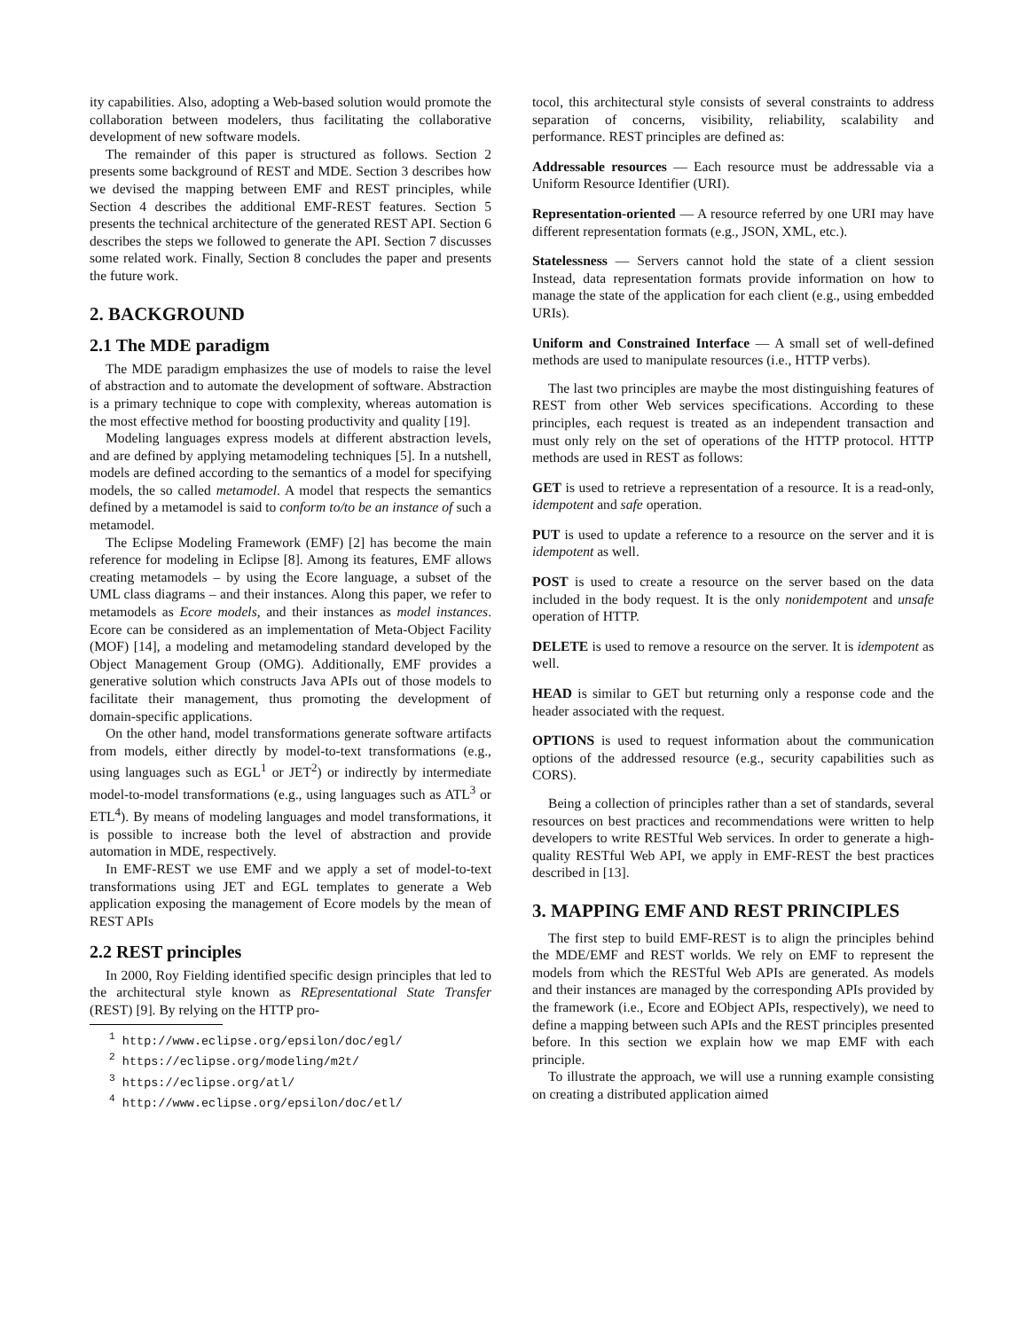ity capabilities. Also, adopting a Web-based solution would promote the collaboration between modelers, thus facilitating the collaborative development of new software models.
The remainder of this paper is structured as follows. Section 2 presents some background of REST and MDE. Section 3 describes how we devised the mapping between EMF and REST principles, while Section 4 describes the additional EMF-REST features. Section 5 presents the technical architecture of the generated REST API. Section 6 describes the steps we followed to generate the API. Section 7 discusses some related work. Finally, Section 8 concludes the paper and presents the future work.
2. BACKGROUND
2.1 The MDE paradigm
The MDE paradigm emphasizes the use of models to raise the level of abstraction and to automate the development of software. Abstraction is a primary technique to cope with complexity, whereas automation is the most effective method for boosting productivity and quality [19].
Modeling languages express models at different abstraction levels, and are defined by applying metamodeling techniques [5]. In a nutshell, models are defined according to the semantics of a model for specifying models, the so called metamodel. A model that respects the semantics defined by a metamodel is said to conform to/to be an instance of such a metamodel.
The Eclipse Modeling Framework (EMF) [2] has become the main reference for modeling in Eclipse [8]. Among its features, EMF allows creating metamodels – by using the Ecore language, a subset of the UML class diagrams – and their instances. Along this paper, we refer to metamodels as Ecore models, and their instances as model instances. Ecore can be considered as an implementation of Meta-Object Facility (MOF) [14], a modeling and metamodeling standard developed by the Object Management Group (OMG). Additionally, EMF provides a generative solution which constructs Java APIs out of those models to facilitate their management, thus promoting the development of domain-specific applications.
On the other hand, model transformations generate software artifacts from models, either directly by model-to-text transformations (e.g., using languages such as EGL<sup>1</sup> or JET<sup>2</sup>) or indirectly by intermediate model-to-model transformations (e.g., using languages such as ATL<sup>3</sup> or ETL<sup>4</sup>). By means of modeling languages and model transformations, it is possible to increase both the level of abstraction and provide automation in MDE, respectively.
In EMF-REST we use EMF and we apply a set of model-to-text transformations using JET and EGL templates to generate a Web application exposing the management of Ecore models by the mean of REST APIs
2.2 REST principles
In 2000, Roy Fielding identified specific design principles that led to the architectural style known as REpresentational State Transfer (REST) [9]. By relying on the HTTP pro-
<sup>1</sup> http://www.eclipse.org/epsilon/doc/egl/
<sup>2</sup> https://eclipse.org/modeling/m2t/
<sup>3</sup> https://eclipse.org/atl/
<sup>4</sup> http://www.eclipse.org/epsilon/doc/etl/
tocol, this architectural style consists of several constraints to address separation of concerns, visibility, reliability, scalability and performance. REST principles are defined as:
Addressable resources
— Each resource must be addressable via a Uniform Resource Identifier (URI).
Representation-oriented
— A resource referred by one URI may have different representation formats (e.g., JSON, XML, etc.).
Statelessness
— Servers cannot hold the state of a client session Instead, data representation formats provide information on how to manage the state of the application for each client (e.g., using embedded URIs).
Uniform and Constrained Interface
— A small set of well-defined methods are used to manipulate resources (i.e., HTTP verbs).
The last two principles are maybe the most distinguishing features of REST from other Web services specifications. According to these principles, each request is treated as an independent transaction and must only rely on the set of operations of the HTTP protocol. HTTP methods are used in REST as follows:
GET
is used to retrieve a representation of a resource. It is a read-only, idempotent and safe operation.
PUT
is used to update a reference to a resource on the server and it is idempotent as well.
POST
is used to create a resource on the server based on the data included in the body request. It is the only nonidempotent and unsafe operation of HTTP.
DELETE
is used to remove a resource on the server. It is idempotent as well.
HEAD
is similar to GET but returning only a response code and the header associated with the request.
OPTIONS
is used to request information about the communication options of the addressed resource (e.g., security capabilities such as CORS).
Being a collection of principles rather than a set of standards, several resources on best practices and recommendations were written to help developers to write RESTful Web services. In order to generate a high-quality RESTful Web API, we apply in EMF-REST the best practices described in [13].
3. MAPPING EMF AND REST PRINCIPLES
The first step to build EMF-REST is to align the principles behind the MDE/EMF and REST worlds. We rely on EMF to represent the models from which the RESTful Web APIs are generated. As models and their instances are managed by the corresponding APIs provided by the framework (i.e., Ecore and EObject APIs, respectively), we need to define a mapping between such APIs and the REST principles presented before. In this section we explain how we map EMF with each principle.
To illustrate the approach, we will use a running example consisting on creating a distributed application aimed